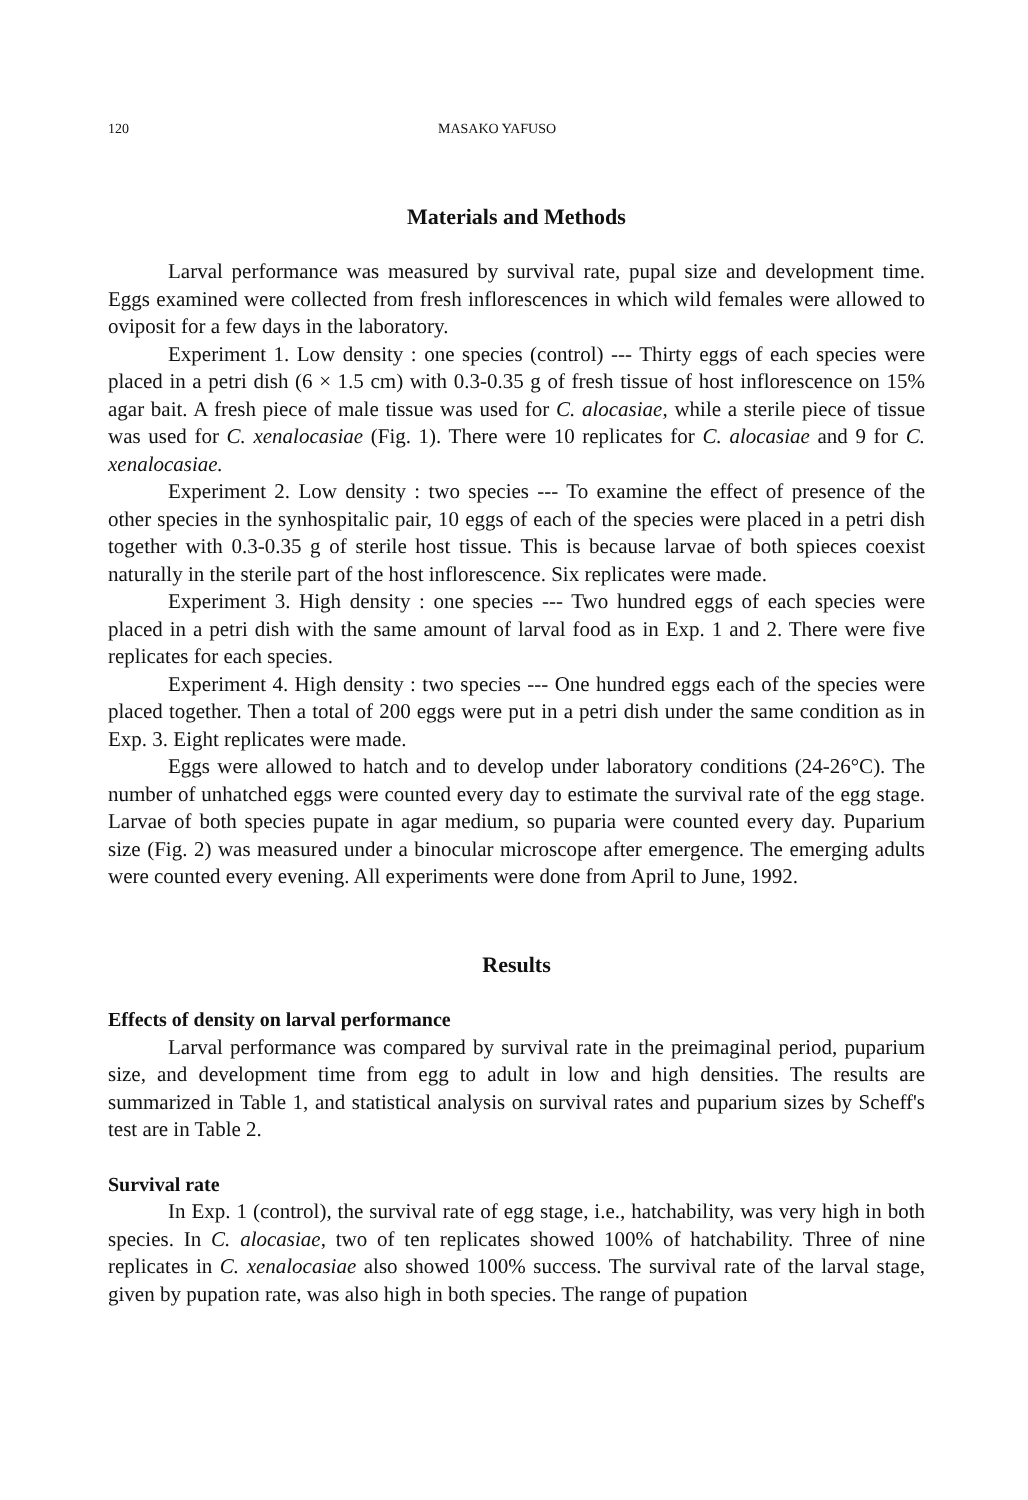120 MASAKO YAFUSO
Materials and Methods
Larval performance was measured by survival rate, pupal size and development time. Eggs examined were collected from fresh inflorescences in which wild females were allowed to oviposit for a few days in the laboratory.
Experiment 1. Low density : one species (control) --- Thirty eggs of each species were placed in a petri dish (6 × 1.5 cm) with 0.3-0.35 g of fresh tissue of host inflorescence on 15% agar bait. A fresh piece of male tissue was used for C. alocasiae, while a sterile piece of tissue was used for C. xenalocasiae (Fig. 1). There were 10 replicates for C. alocasiae and 9 for C. xenalocasiae.
Experiment 2. Low density : two species --- To examine the effect of presence of the other species in the synhospitalic pair, 10 eggs of each of the species were placed in a petri dish together with 0.3-0.35 g of sterile host tissue. This is because larvae of both spieces coexist naturally in the sterile part of the host inflorescence. Six replicates were made.
Experiment 3. High density : one species --- Two hundred eggs of each species were placed in a petri dish with the same amount of larval food as in Exp. 1 and 2. There were five replicates for each species.
Experiment 4. High density : two species --- One hundred eggs each of the species were placed together. Then a total of 200 eggs were put in a petri dish under the same condition as in Exp. 3. Eight replicates were made.
Eggs were allowed to hatch and to develop under laboratory conditions (24-26°C). The number of unhatched eggs were counted every day to estimate the survival rate of the egg stage. Larvae of both species pupate in agar medium, so puparia were counted every day. Puparium size (Fig. 2) was measured under a binocular microscope after emergence. The emerging adults were counted every evening. All experiments were done from April to June, 1992.
Results
Effects of density on larval performance
Larval performance was compared by survival rate in the preimaginal period, puparium size, and development time from egg to adult in low and high densities. The results are summarized in Table 1, and statistical analysis on survival rates and puparium sizes by Scheff's test are in Table 2.
Survival rate
In Exp. 1 (control), the survival rate of egg stage, i.e., hatchability, was very high in both species. In C. alocasiae, two of ten replicates showed 100% of hatchability. Three of nine replicates in C. xenalocasiae also showed 100% success. The survival rate of the larval stage, given by pupation rate, was also high in both species. The range of pupation